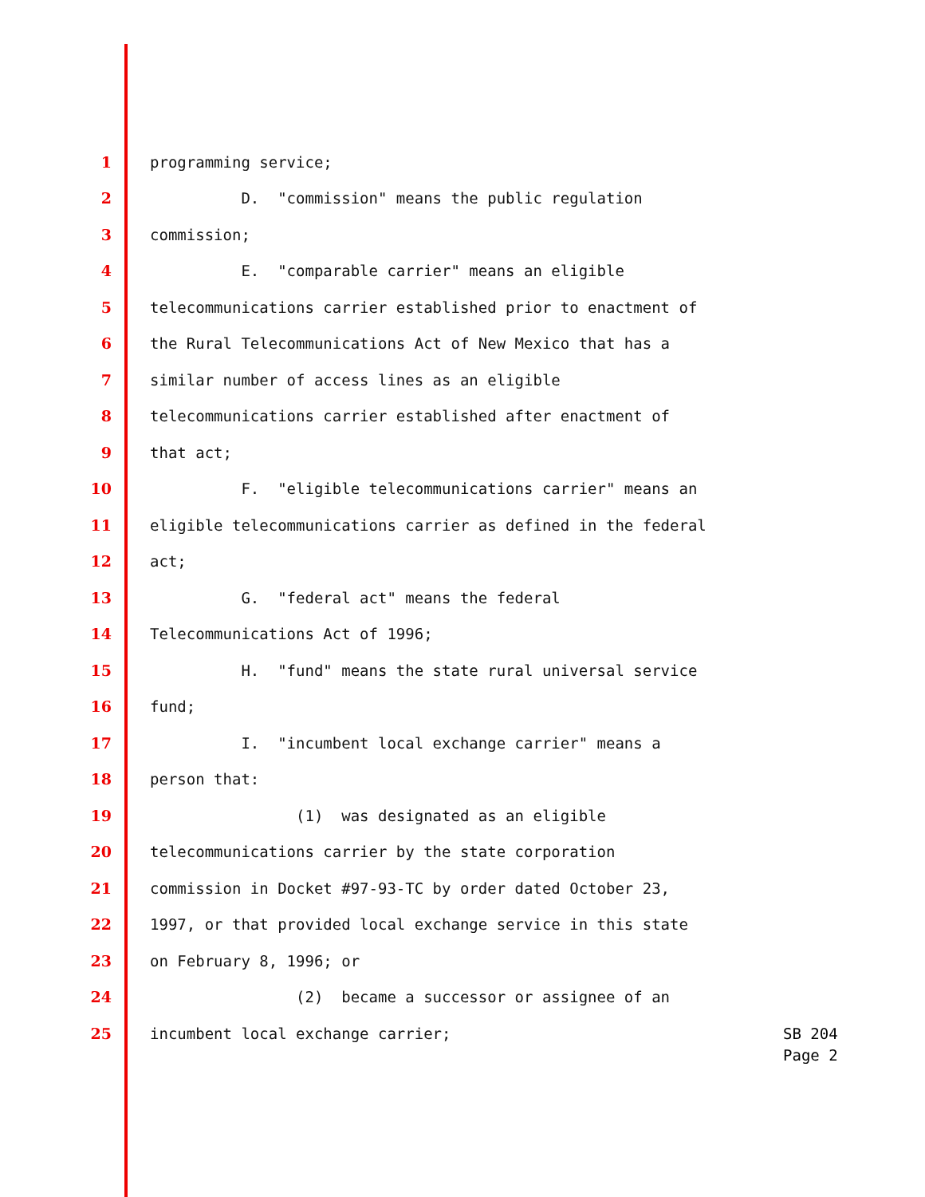1
programming service;
2
D. "commission" means the public regulation
3
commission;
4
E. "comparable carrier" means an eligible
5
telecommunications carrier established prior to enactment of
6
the Rural Telecommunications Act of New Mexico that has a
7
similar number of access lines as an eligible
8
telecommunications carrier established after enactment of
9
that act;
10
F. "eligible telecommunications carrier" means an
11
eligible telecommunications carrier as defined in the federal
12
act;
13
G. "federal act" means the federal
14
Telecommunications Act of 1996;
15
H. "fund" means the state rural universal service
16
fund;
17
I. "incumbent local exchange carrier" means a
18
person that:
19
(1) was designated as an eligible
20
telecommunications carrier by the state corporation
21
commission in Docket #97-93-TC by order dated October 23,
22
1997, or that provided local exchange service in this state
23
on February 8, 1996; or
24
(2) became a successor or assignee of an
25
incumbent local exchange carrier;
SB 204
Page 2